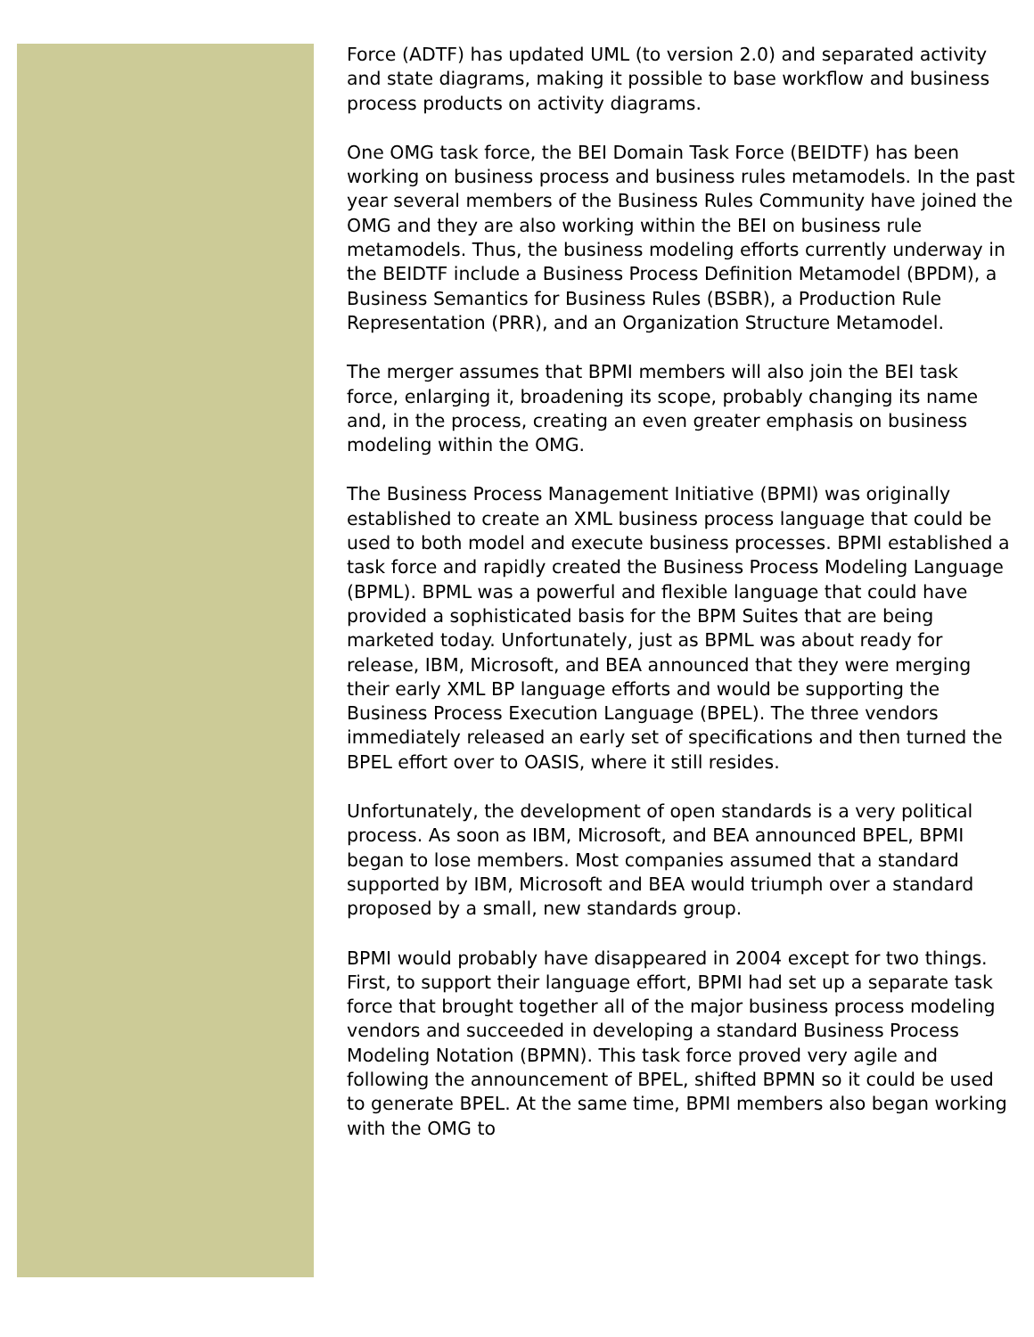Force (ADTF) has updated UML (to version 2.0) and separated activity and state diagrams, making it possible to base workflow and business process products on activity diagrams.
One OMG task force, the BEI Domain Task Force (BEIDTF) has been working on business process and business rules metamodels. In the past year several members of the Business Rules Community have joined the OMG and they are also working within the BEI on business rule metamodels. Thus, the business modeling efforts currently underway in the BEIDTF include a Business Process Definition Metamodel (BPDM), a Business Semantics for Business Rules (BSBR), a Production Rule Representation (PRR), and an Organization Structure Metamodel.
The merger assumes that BPMI members will also join the BEI task force, enlarging it, broadening its scope, probably changing its name and, in the process, creating an even greater emphasis on business modeling within the OMG.
The Business Process Management Initiative (BPMI) was originally established to create an XML business process language that could be used to both model and execute business processes. BPMI established a task force and rapidly created the Business Process Modeling Language (BPML). BPML was a powerful and flexible language that could have provided a sophisticated basis for the BPM Suites that are being marketed today. Unfortunately, just as BPML was about ready for release, IBM, Microsoft, and BEA announced that they were merging their early XML BP language efforts and would be supporting the Business Process Execution Language (BPEL). The three vendors immediately released an early set of specifications and then turned the BPEL effort over to OASIS, where it still resides.
Unfortunately, the development of open standards is a very political process. As soon as IBM, Microsoft, and BEA announced BPEL, BPMI began to lose members. Most companies assumed that a standard supported by IBM, Microsoft and BEA would triumph over a standard proposed by a small, new standards group.
BPMI would probably have disappeared in 2004 except for two things. First, to support their language effort, BPMI had set up a separate task force that brought together all of the major business process modeling vendors and succeeded in developing a standard Business Process Modeling Notation (BPMN). This task force proved very agile and following the announcement of BPEL, shifted BPMN so it could be used to generate BPEL. At the same time, BPMI members also began working with the OMG to